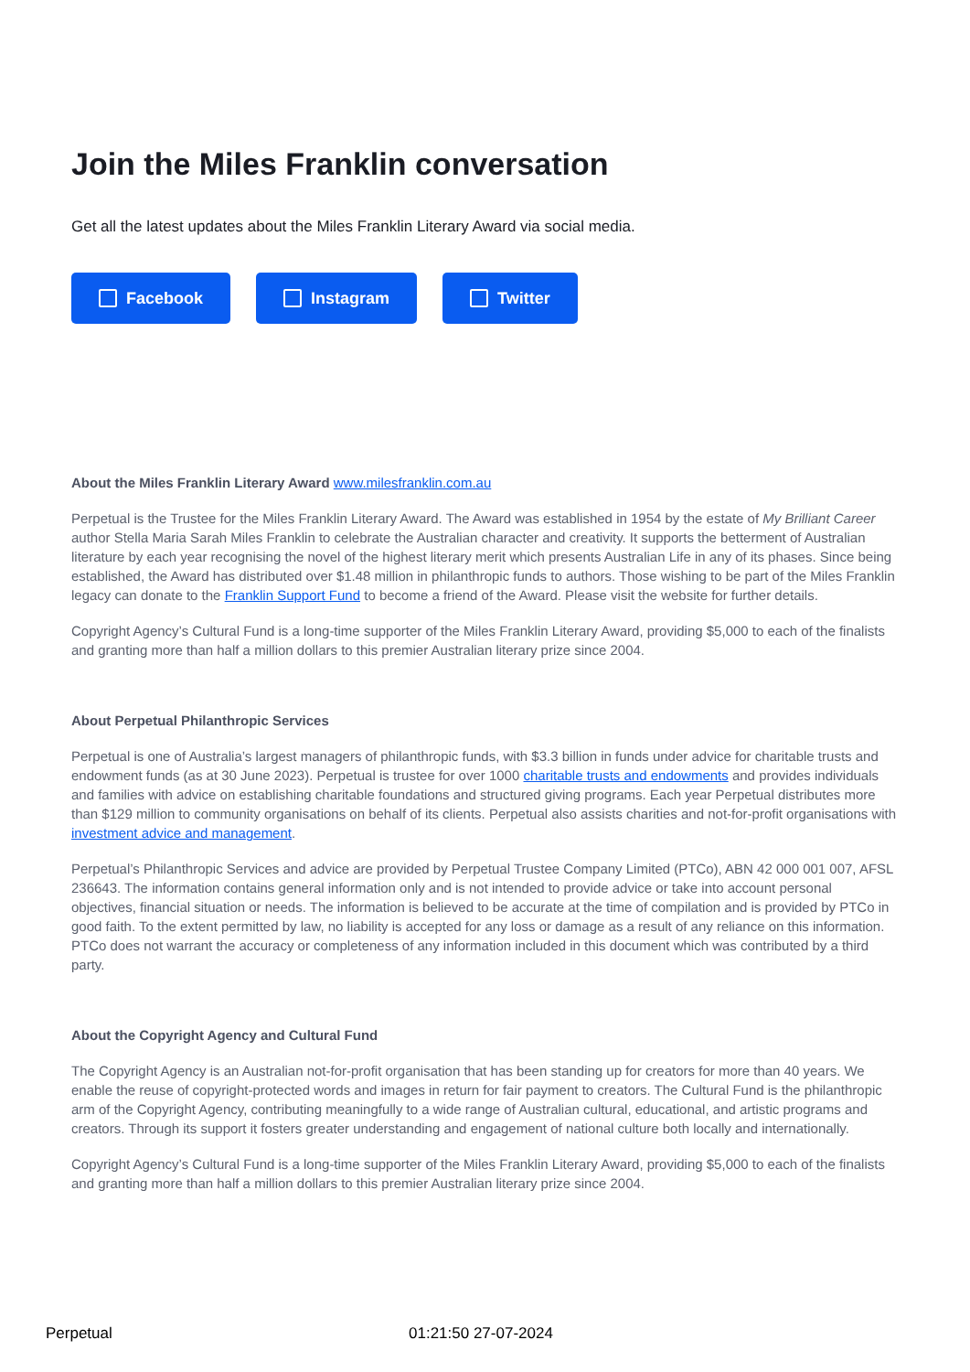Join the Miles Franklin conversation
Get all the latest updates about the Miles Franklin Literary Award via social media.
Facebook Instagram Twitter
About the Miles Franklin Literary Award www.milesfranklin.com.au
Perpetual is the Trustee for the Miles Franklin Literary Award. The Award was established in 1954 by the estate of My Brilliant Career author Stella Maria Sarah Miles Franklin to celebrate the Australian character and creativity. It supports the betterment of Australian literature by each year recognising the novel of the highest literary merit which presents Australian Life in any of its phases. Since being established, the Award has distributed over $1.48 million in philanthropic funds to authors. Those wishing to be part of the Miles Franklin legacy can donate to the Franklin Support Fund to become a friend of the Award. Please visit the website for further details.
Copyright Agency’s Cultural Fund is a long-time supporter of the Miles Franklin Literary Award, providing $5,000 to each of the finalists and granting more than half a million dollars to this premier Australian literary prize since 2004.
About Perpetual Philanthropic Services
Perpetual is one of Australia’s largest managers of philanthropic funds, with $3.3 billion in funds under advice for charitable trusts and endowment funds (as at 30 June 2023). Perpetual is trustee for over 1000 charitable trusts and endowments and provides individuals and families with advice on establishing charitable foundations and structured giving programs. Each year Perpetual distributes more than $129 million to community organisations on behalf of its clients. Perpetual also assists charities and not-for-profit organisations with investment advice and management.
Perpetual’s Philanthropic Services and advice are provided by Perpetual Trustee Company Limited (PTCo), ABN 42 000 001 007, AFSL 236643. The information contains general information only and is not intended to provide advice or take into account personal objectives, financial situation or needs. The information is believed to be accurate at the time of compilation and is provided by PTCo in good faith. To the extent permitted by law, no liability is accepted for any loss or damage as a result of any reliance on this information. PTCo does not warrant the accuracy or completeness of any information included in this document which was contributed by a third party.
About the Copyright Agency and Cultural Fund
The Copyright Agency is an Australian not-for-profit organisation that has been standing up for creators for more than 40 years. We enable the reuse of copyright-protected words and images in return for fair payment to creators. The Cultural Fund is the philanthropic arm of the Copyright Agency, contributing meaningfully to a wide range of Australian cultural, educational, and artistic programs and creators. Through its support it fosters greater understanding and engagement of national culture both locally and internationally.
Copyright Agency’s Cultural Fund is a long-time supporter of the Miles Franklin Literary Award, providing $5,000 to each of the finalists and granting more than half a million dollars to this premier Australian literary prize since 2004.
Perpetual 01:21:50 27-07-2024